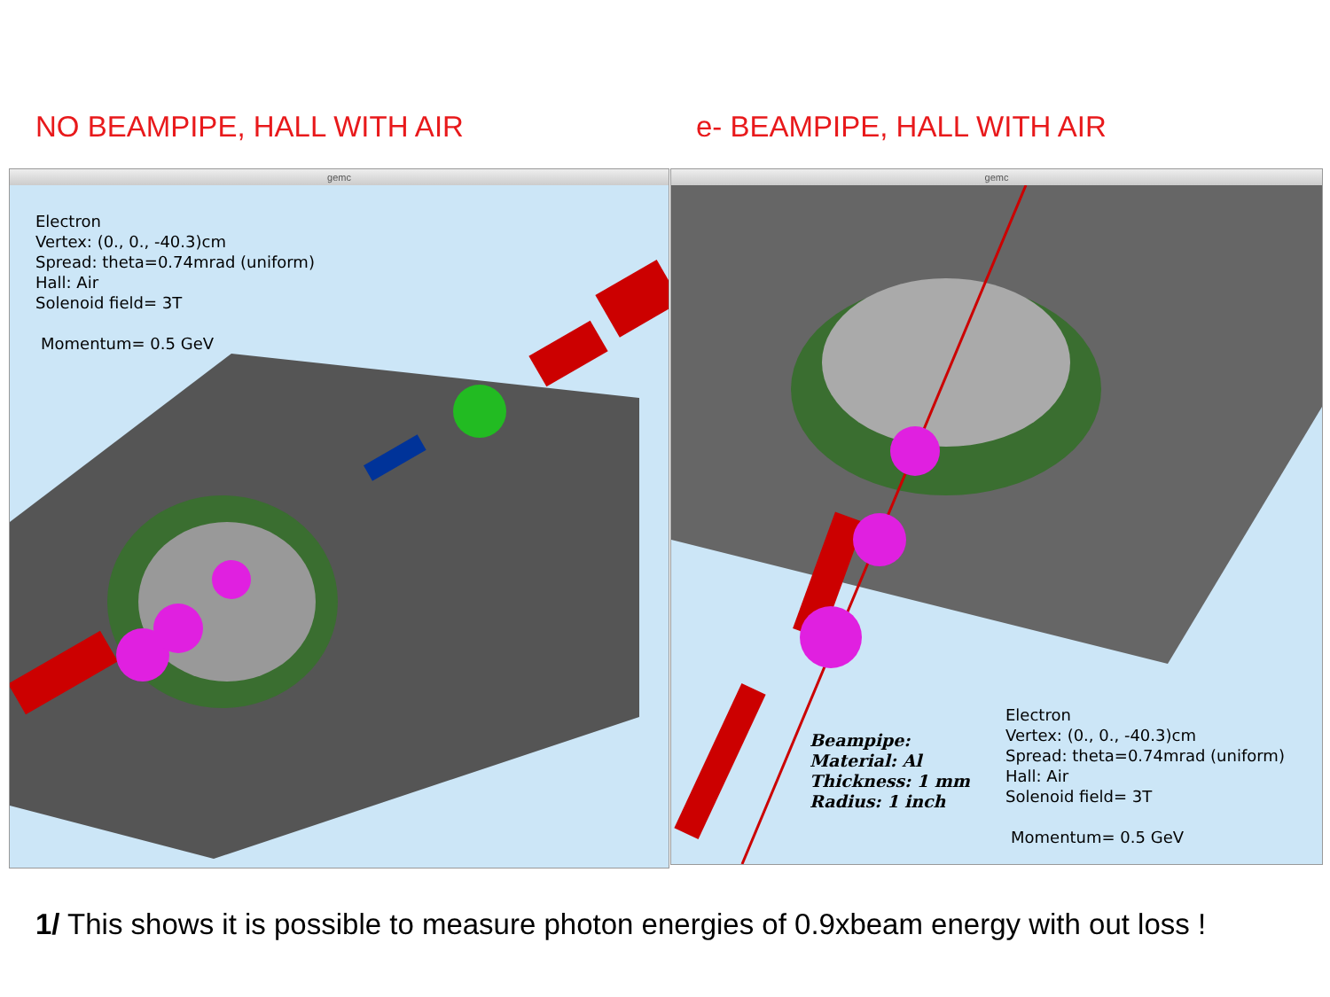NO BEAMPIPE, HALL WITH AIR e- BEAMPIPE, HALL WITH AIR
gemc
Electron
Vertex: (0., 0., -40.3)cm
Spread: theta=0.74mrad (uniform)
Hall: Air
Solenoid field= 3T
Momentum= 0.5 GeV
gemc
Beampipe:
Material: Al
Thickness: 1 mm
Radius: 1 inch
Electron
Vertex: (0., 0., -40.3)cm
Spread: theta=0.74mrad (uniform)
Hall: Air
Solenoid field= 3T
Momentum= 0.5 GeV
1/ This shows it is possible to measure photon energies of 0.9xbeam energy with out loss !